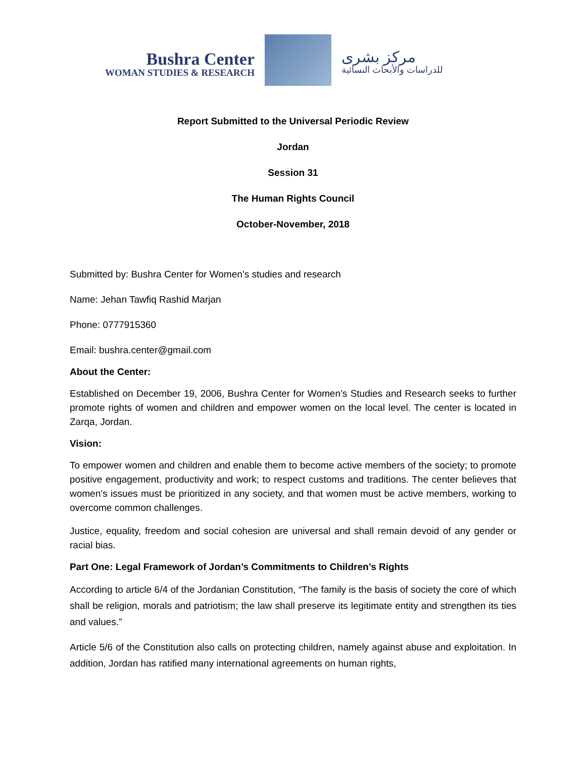Bushra Center
WOMAN STUDIES & RESEARCH
مركز بشرى
للدراسات والأبحاث النسائية
Report Submitted to the Universal Periodic Review
Jordan
Session 31
The Human Rights Council
October-November, 2018
Submitted by: Bushra Center for Women’s studies and research
Name: Jehan Tawfiq Rashid Marjan
Phone: 0777915360
Email: bushra.center@gmail.com
About the Center:
Established on December 19, 2006, Bushra Center for Women’s Studies and Research seeks to further promote rights of women and children and empower women on the local level. The center is located in Zarqa, Jordan.
Vision:
To empower women and children and enable them to become active members of the society; to promote positive engagement, productivity and work; to respect customs and traditions. The center believes that women’s issues must be prioritized in any society, and that women must be active members, working to overcome common challenges.
Justice, equality, freedom and social cohesion are universal and shall remain devoid of any gender or racial bias.
Part One: Legal Framework of Jordan’s Commitments to Children’s Rights
According to article 6/4 of the Jordanian Constitution, “The family is the basis of society the core of which shall be religion, morals and patriotism; the law shall preserve its legitimate entity and strengthen its ties and values.”
Article 5/6 of the Constitution also calls on protecting children, namely against abuse and exploitation. In addition, Jordan has ratified many international agreements on human rights,